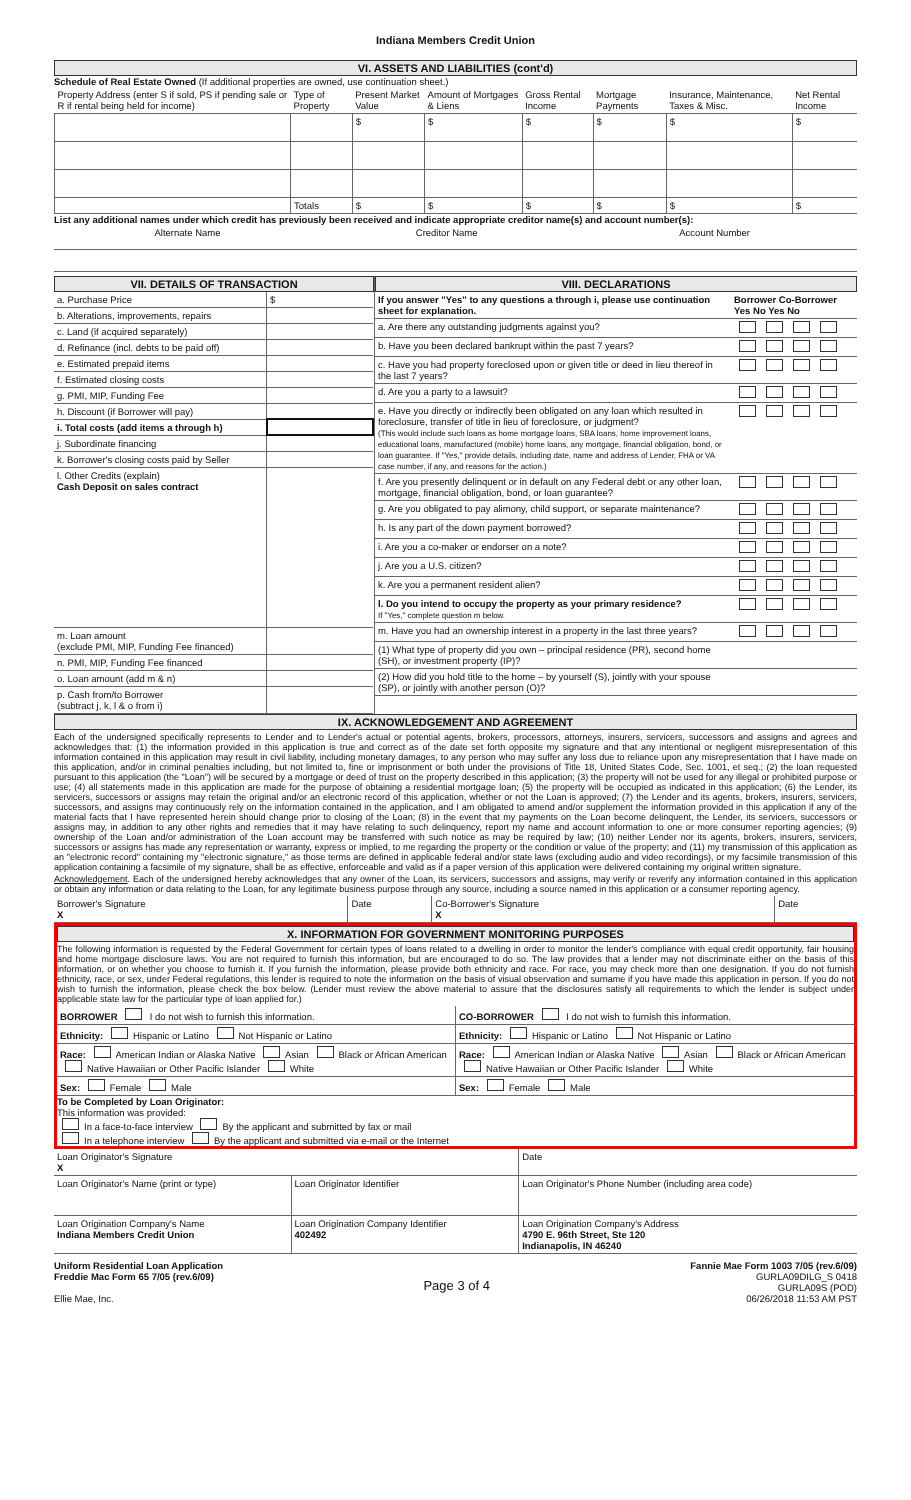Indiana Members Credit Union
VI. ASSETS AND LIABILITIES (cont'd)
Schedule of Real Estate Owned (If additional properties are owned, use continuation sheet.)
| Property Address (enter S if sold, PS if pending sale or R if rental being held for income) | Type of Property | Present Market Value | Amount of Mortgages & Liens | Gross Rental Income | Mortgage Payments | Insurance, Maintenance, Taxes & Misc. | Net Rental Income |
| --- | --- | --- | --- | --- | --- | --- | --- |
| | | $ | $ | $ | $ | $ | $ |
| | Totals | $ | $ | $ | $ | $ | $ |
List any additional names under which credit has previously been received and indicate appropriate creditor name(s) and account number(s):
| Alternate Name | Creditor Name | Account Number |
VII. DETAILS OF TRANSACTION
| a. Purchase Price | $ |
| b. Alterations, improvements, repairs | |
| c. Land (if acquired separately) | |
| d. Refinance (incl. debts to be paid off) | |
| e. Estimated prepaid items | |
| f. Estimated closing costs | |
| g. PMI, MIP, Funding Fee | |
| h. Discount (if Borrower will pay) | |
| i. Total costs (add items a through h) | |
| j. Subordinate financing | |
| k. Borrower's closing costs paid by Seller | |
| l. Other Credits (explain) Cash Deposit on sales contract | |
| m. Loan amount (exclude PMI, MIP, Funding Fee financed) | |
| n. PMI, MIP, Funding Fee financed | |
| o. Loan amount (add m & n) | |
| p. Cash from/to Borrower (subtract j, k, l & o from i) | |
VIII. DECLARATIONS
| If you answer "Yes" to any questions a through i, please use continuation sheet for explanation. | Borrower Co-Borrower Yes No Yes No |
| a. Are there any outstanding judgments against you? | |
| b. Have you been declared bankrupt within the past 7 years? | |
| c. Have you had property foreclosed upon or given title or deed in lieu thereof in the last 7 years? | |
| d. Are you a party to a lawsuit? | |
| e. Have you directly or indirectly been obligated on any loan which resulted in foreclosure, transfer of title in lieu of foreclosure, or judgment? (This would include such loans as home mortgage loans, SBA loans, home improvement loans, educational loans, manufactured (mobile) home loans, any mortgage, financial obligation, bond, or loan guarantee. If "Yes," provide details, including date, name and address of Lender, FHA or VA case number, if any, and reasons for the action.) | |
| f. Are you presently delinquent or in default on any Federal debt or any other loan, mortgage, financial obligation, bond, or loan guarantee? | |
| g. Are you obligated to pay alimony, child support, or separate maintenance? | |
| h. Is any part of the down payment borrowed? | |
| i. Are you a co-maker or endorser on a note? | |
| j. Are you a U.S. citizen? | |
| k. Are you a permanent resident alien? | |
| l. Do you intend to occupy the property as your primary residence? If "Yes," complete question m below. | |
| m. Have you had an ownership interest in a property in the last three years? | |
| (1) What type of property did you own – principal residence (PR), second home (SH), or investment property (IP)? | |
| (2) How did you hold title to the home – by yourself (S), jointly with your spouse (SP), or jointly with another person (O)? | |
IX. ACKNOWLEDGEMENT AND AGREEMENT
Each of the undersigned specifically represents to Lender and to Lender's actual or potential agents, brokers, processors, attorneys, insurers, servicers, successors and assigns and agrees and acknowledges that: (1) the information provided in this application is true and correct as of the date set forth opposite my signature and that any intentional or negligent misrepresentation of this information contained in this application may result in civil liability, including monetary damages, to any person who may suffer any loss due to reliance upon any misrepresentation that I have made on this application, and/or in criminal penalties including, but not limited to, fine or imprisonment or both under the provisions of Title 18, United States Code, Sec. 1001, et seq.; (2) the loan requested pursuant to this application (the "Loan") will be secured by a mortgage or deed of trust on the property described in this application; (3) the property will not be used for any illegal or prohibited purpose or use; (4) all statements made in this application are made for the purpose of obtaining a residential mortgage loan; (5) the property will be occupied as indicated in this application; (6) the Lender, its servicers, successors or assigns may retain the original and/or an electronic record of this application, whether or not the Loan is approved; (7) the Lender and its agents, brokers, insurers, servicers, successors, and assigns may continuously rely on the information contained in the application, and I am obligated to amend and/or supplement the information provided in this application if any of the material facts that I have represented herein should change prior to closing of the Loan; (8) in the event that my payments on the Loan become delinquent, the Lender, its servicers, successors or assigns may, in addition to any other rights and remedies that it may have relating to such delinquency, report my name and account information to one or more consumer reporting agencies; (9) ownership of the Loan and/or administration of the Loan account may be transferred with such notice as may be required by law; (10) neither Lender nor its agents, brokers, insurers, servicers, successors or assigns has made any representation or warranty, express or implied, to me regarding the property or the condition or value of the property; and (11) my transmission of this application as an "electronic record" containing my "electronic signature," as those terms are defined in applicable federal and/or state laws (excluding audio and video recordings), or my facsimile transmission of this application containing a facsimile of my signature, shall be as effective, enforceable and valid as if a paper version of this application were delivered containing my original written signature.
Acknowledgement. Each of the undersigned hereby acknowledges that any owner of the Loan, its servicers, successors and assigns, may verify or reverify any information contained in this application or obtain any information or data relating to the Loan, for any legitimate business purpose through any source, including a source named in this application or a consumer reporting agency.
| Borrower's Signature X | Date | Co-Borrower's Signature X | Date |
X. INFORMATION FOR GOVERNMENT MONITORING PURPOSES
The following information is requested by the Federal Government for certain types of loans related to a dwelling in order to monitor the lender's compliance with equal credit opportunity, fair housing and home mortgage disclosure laws. You are not required to furnish this information, but are encouraged to do so. The law provides that a lender may not discriminate either on the basis of this information, or on whether you choose to furnish it. If you furnish the information, please provide both ethnicity and race. For race, you may check more than one designation. If you do not furnish ethnicity, race, or sex, under Federal regulations, this lender is required to note the information on the basis of visual observation and surname if you have made this application in person. If you do not wish to furnish the information, please check the box below. (Lender must review the above material to assure that the disclosures satisfy all requirements to which the lender is subject under applicable state law for the particular type of loan applied for.)
| BORROWER I do not wish to furnish this information. | CO-BORROWER I do not wish to furnish this information. |
| Ethnicity: Hispanic or Latino Not Hispanic or Latino | Ethnicity: Hispanic or Latino Not Hispanic or Latino |
| Race: American Indian or Alaska Native Asian Black or African American Native Hawaiian or Other Pacific Islander White | Race: American Indian or Alaska Native Asian Black or African American Native Hawaiian or Other Pacific Islander White |
| Sex: Female Male | Sex: Female Male |
To be Completed by Loan Originator:
This information was provided:
In a face-to-face interview By the applicant and submitted by fax or mail
In a telephone interview By the applicant and submitted via e-mail or the Internet
| Loan Originator's Signature X | | Date |
| Loan Originator's Name (print or type) | Loan Originator Identifier | Loan Originator's Phone Number (including area code) |
| Loan Origination Company's Name Indiana Members Credit Union | Loan Origination Company Identifier 402492 | Loan Origination Company's Address 4790 E. 96th Street, Ste 120 Indianapolis, IN 46240 |
Uniform Residential Loan Application
Freddie Mac Form 65 7/05 (rev.6/09)
Ellie Mae, Inc.
Page 3 of 4
Fannie Mae Form 1003 7/05 (rev.6/09)
GURLA09DILG_S 0418
GURLA09S (POD)
06/26/2018 11:53 AM PST